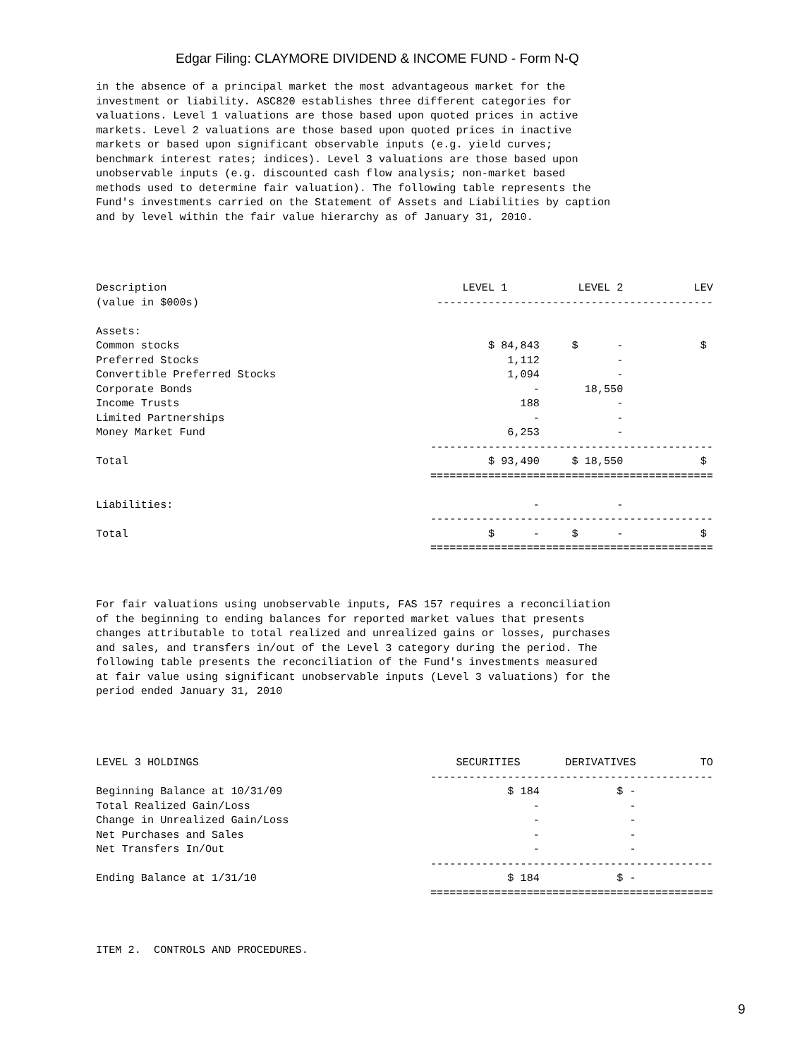Edgar Filing: CLAYMORE DIVIDEND & INCOME FUND - Form N-Q
in the absence of a principal market the most advantageous market for the
investment or liability. ASC820 establishes three different categories for
valuations. Level 1 valuations are those based upon quoted prices in active
markets. Level 2 valuations are those based upon quoted prices in inactive
markets or based upon significant observable inputs (e.g. yield curves;
benchmark interest rates; indices). Level 3 valuations are those based upon
unobservable inputs (e.g. discounted cash flow analysis; non-market based
methods used to determine fair valuation). The following table represents the
Fund's investments carried on the Statement of Assets and Liabilities by caption
and by level within the fair value hierarchy as of January 31, 2010.
Description                                              LEVEL 1           LEVEL 2           LEV
(value in $000s)                                     -------------------------------------------

Assets:
Common stocks                                                $ 84,843     $      -            $
Preferred Stocks                                                1,112            -
Convertible Preferred Stocks                                    1,094            -
Corporate Bonds                                                     -       18,550
Income Trusts                                                     188            -
Limited Partnerships                                                -            -
Money Market Fund                                               6,253            -
                                                    --------------------------------------------
Total                                                        $ 93,490     $ 18,550            $
                                                    ============================================

Liabilities:                                                        -            -
                                                    --------------------------------------------
Total                                                        $      -     $      -            $
                                                    ============================================
For fair valuations using unobservable inputs, FAS 157 requires a reconciliation
of the beginning to ending balances for reported market values that presents
changes attributable to total realized and unrealized gains or losses, purchases
and sales, and transfers in/out of the Level 3 category during the period. The
following table presents the reconciliation of the Fund's investments measured
at fair value using significant unobservable inputs (Level 3 valuations) for the
period ended January 31, 2010
LEVEL 3 HOLDINGS                                        SECURITIES       DERIVATIVES          TO
                                                    --------------------------------------------
Beginning Balance at 10/31/09                                   $ 184            $ -
Total Realized Gain/Loss                                            -              -
Change in Unrealized Gain/Loss                                      -              -
Net Purchases and Sales                                             -              -
Net Transfers In/Out                                                -              -
                                                    --------------------------------------------
Ending Balance at 1/31/10                                       $ 184            $ -
                                                    ============================================
ITEM 2.  CONTROLS AND PROCEDURES.
9